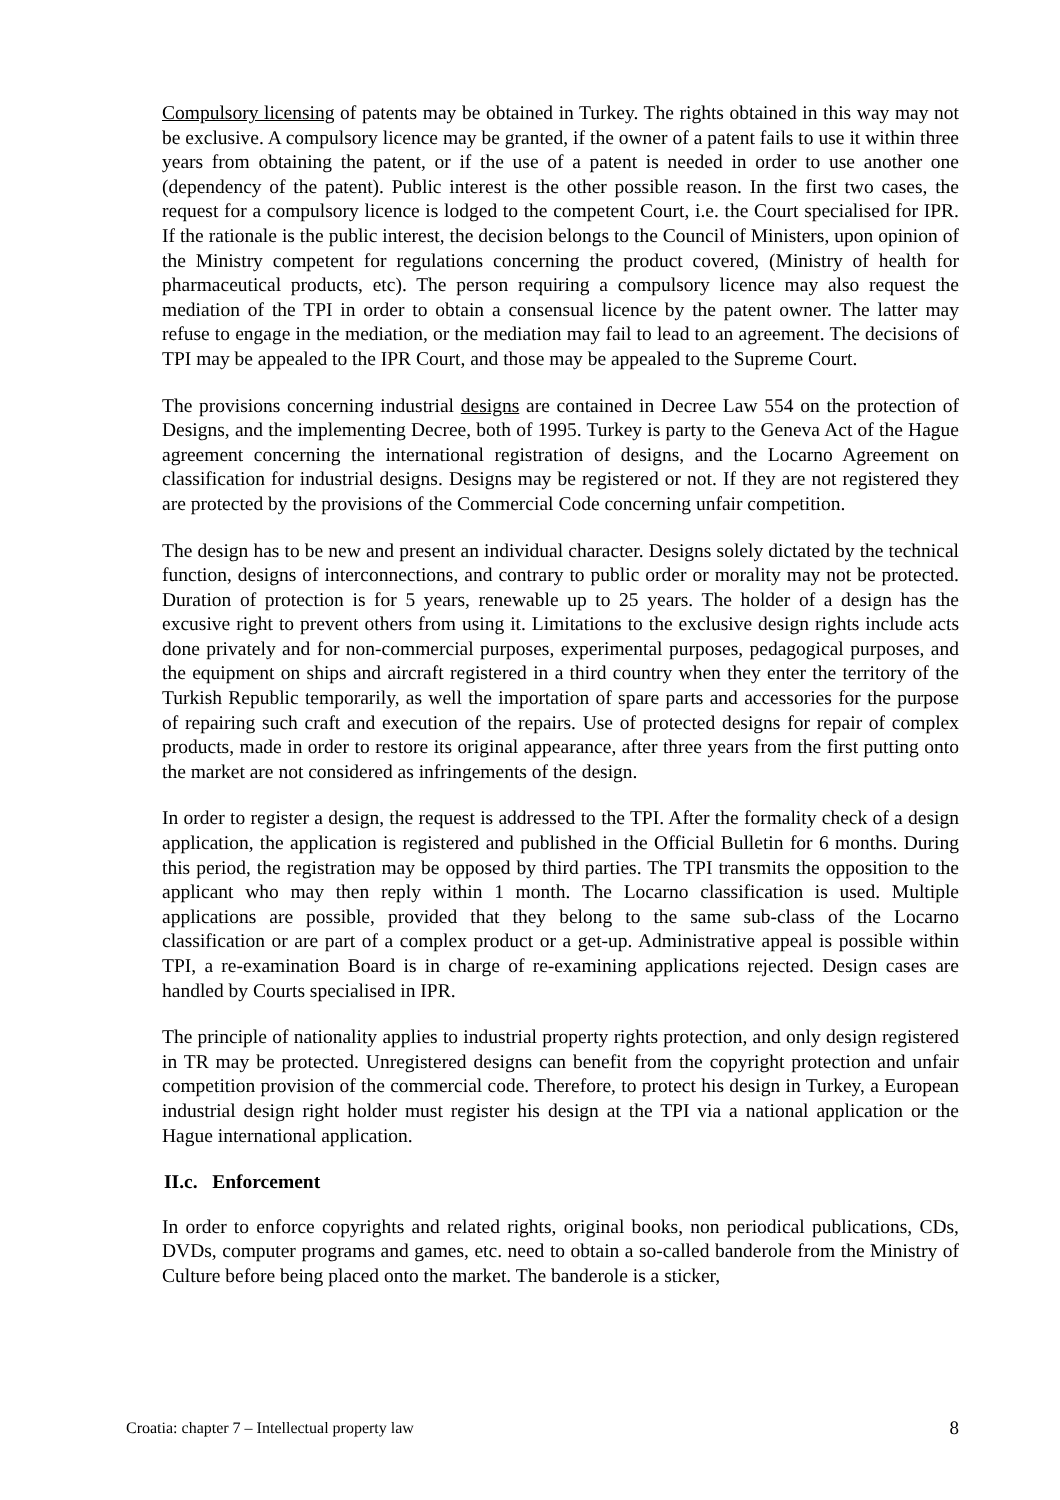Compulsory licensing of patents may be obtained in Turkey. The rights obtained in this way may not be exclusive. A compulsory licence may be granted, if the owner of a patent fails to use it within three years from obtaining the patent, or if the use of a patent is needed in order to use another one (dependency of the patent). Public interest is the other possible reason. In the first two cases, the request for a compulsory licence is lodged to the competent Court, i.e. the Court specialised for IPR. If the rationale is the public interest, the decision belongs to the Council of Ministers, upon opinion of the Ministry competent for regulations concerning the product covered, (Ministry of health for pharmaceutical products, etc). The person requiring a compulsory licence may also request the mediation of the TPI in order to obtain a consensual licence by the patent owner. The latter may refuse to engage in the mediation, or the mediation may fail to lead to an agreement. The decisions of TPI may be appealed to the IPR Court, and those may be appealed to the Supreme Court.
The provisions concerning industrial designs are contained in Decree Law 554 on the protection of Designs, and the implementing Decree, both of 1995. Turkey is party to the Geneva Act of the Hague agreement concerning the international registration of designs, and the Locarno Agreement on classification for industrial designs. Designs may be registered or not. If they are not registered they are protected by the provisions of the Commercial Code concerning unfair competition.
The design has to be new and present an individual character. Designs solely dictated by the technical function, designs of interconnections, and contrary to public order or morality may not be protected. Duration of protection is for 5 years, renewable up to 25 years. The holder of a design has the excusive right to prevent others from using it. Limitations to the exclusive design rights include acts done privately and for non-commercial purposes, experimental purposes, pedagogical purposes, and the equipment on ships and aircraft registered in a third country when they enter the territory of the Turkish Republic temporarily, as well the importation of spare parts and accessories for the purpose of repairing such craft and execution of the repairs. Use of protected designs for repair of complex products, made in order to restore its original appearance, after three years from the first putting onto the market are not considered as infringements of the design.
In order to register a design, the request is addressed to the TPI. After the formality check of a design application, the application is registered and published in the Official Bulletin for 6 months. During this period, the registration may be opposed by third parties. The TPI transmits the opposition to the applicant who may then reply within 1 month. The Locarno classification is used. Multiple applications are possible, provided that they belong to the same sub-class of the Locarno classification or are part of a complex product or a get-up. Administrative appeal is possible within TPI, a re-examination Board is in charge of re-examining applications rejected. Design cases are handled by Courts specialised in IPR.
The principle of nationality applies to industrial property rights protection, and only design registered in TR may be protected. Unregistered designs can benefit from the copyright protection and unfair competition provision of the commercial code. Therefore, to protect his design in Turkey, a European industrial design right holder must register his design at the TPI via a national application or the Hague international application.
II.c. Enforcement
In order to enforce copyrights and related rights, original books, non periodical publications, CDs, DVDs, computer programs and games, etc. need to obtain a so-called banderole from the Ministry of Culture before being placed onto the market. The banderole is a sticker,
Croatia: chapter 7 – Intellectual property law 8